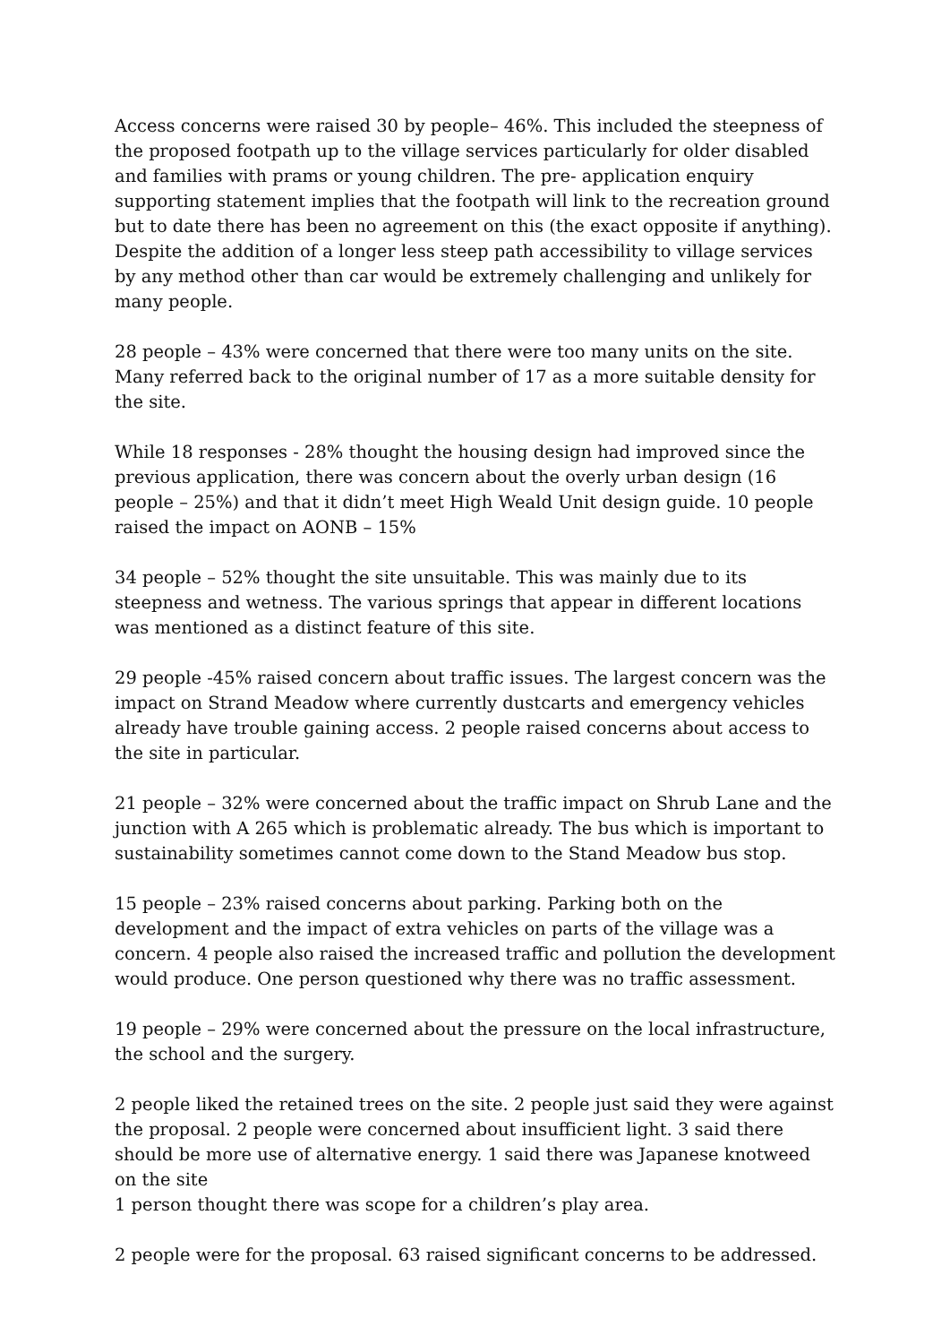Access concerns were raised 30 by people– 46%. This included the steepness of the proposed footpath up to the village services particularly for older disabled and families with prams or young children. The pre- application enquiry supporting statement implies that the footpath will link to the recreation ground but to date there has been no agreement on this (the exact opposite if anything). Despite the addition of a longer less steep path accessibility to village services by any method other than car would be extremely challenging and unlikely for many people.
28 people – 43% were concerned that there were too many units on the site. Many referred back to the original number of 17 as a more suitable density for the site.
While 18 responses - 28% thought the housing design had improved since the previous application, there was concern about the overly urban design (16 people – 25%) and that it didn’t meet High Weald Unit design guide. 10 people raised the impact on AONB – 15%
34 people – 52% thought the site unsuitable. This was mainly due to its steepness and wetness. The various springs that appear in different locations was mentioned as a distinct feature of this site.
29 people -45% raised concern about traffic issues. The largest concern was the impact on Strand Meadow where currently dustcarts and emergency vehicles already have trouble gaining access. 2 people raised concerns about access to the site in particular.
21 people – 32% were concerned about the traffic impact on Shrub Lane and the junction with A 265 which is problematic already. The bus which is important to sustainability sometimes cannot come down to the Stand Meadow bus stop.
15 people – 23% raised concerns about parking. Parking both on the development and the impact of extra vehicles on parts of the village was a concern. 4 people also raised the increased traffic and pollution the development would produce. One person questioned why there was no traffic assessment.
19 people – 29% were concerned about the pressure on the local infrastructure, the school and the surgery.
2 people liked the retained trees on the site. 2 people just said they were against the proposal. 2 people were concerned about insufficient light. 3 said there should be more use of alternative energy. 1 said there was Japanese knotweed on the site
1 person thought there was scope for a children’s play area.
2 people were for the proposal. 63 raised significant concerns to be addressed.